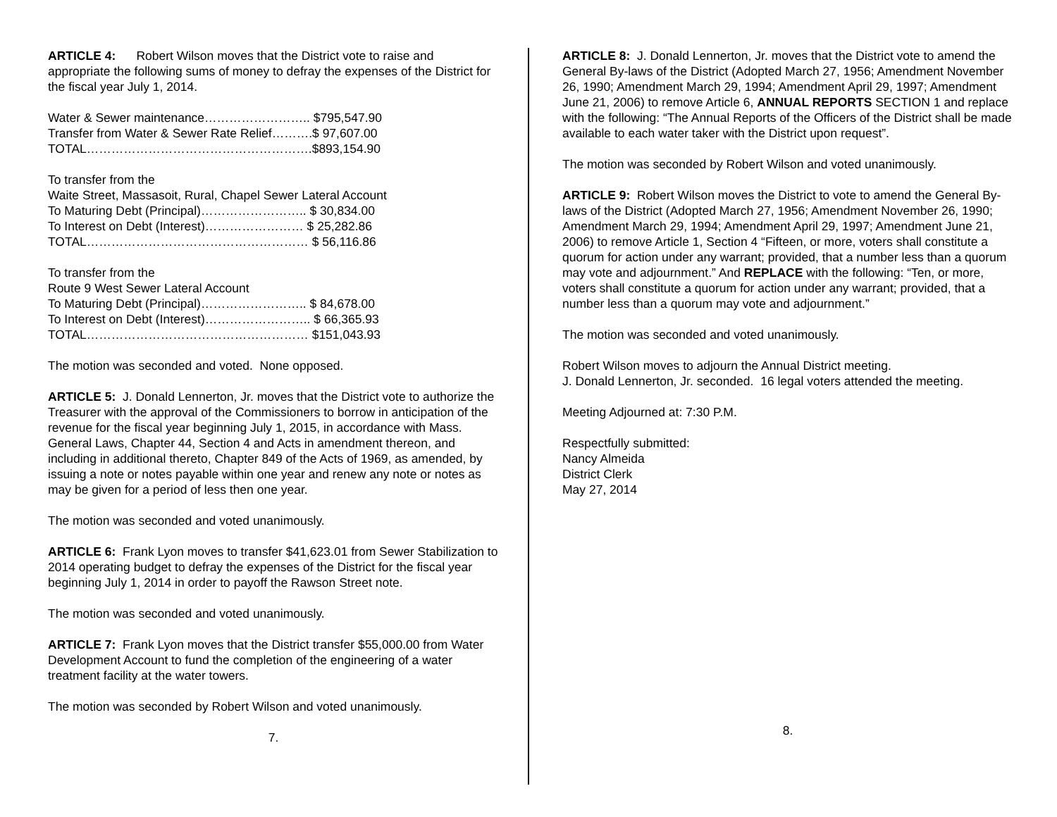ARTICLE 4: Robert Wilson moves that the District vote to raise and appropriate the following sums of money to defray the expenses of the District for the fiscal year July 1, 2014.
Water & Sewer maintenance…………………….. $795,547.90
Transfer from Water & Sewer Rate Relief……….$ 97,607.00
TOTAL……………………………………………….$893,154.90
To transfer from the
Waite Street, Massasoit, Rural, Chapel Sewer Lateral Account
To Maturing Debt (Principal)…………………….. $ 30,834.00
To Interest on Debt (Interest)…………………… $ 25,282.86
TOTAL……………………………………………… $ 56,116.86
To transfer from the
Route 9 West Sewer Lateral Account
To Maturing Debt (Principal)…………………….. $ 84,678.00
To Interest on Debt (Interest)…………………….. $ 66,365.93
TOTAL……………………………………………… $151,043.93
The motion was seconded and voted. None opposed.
ARTICLE 5: J. Donald Lennerton, Jr. moves that the District vote to authorize the Treasurer with the approval of the Commissioners to borrow in anticipation of the revenue for the fiscal year beginning July 1, 2015, in accordance with Mass. General Laws, Chapter 44, Section 4 and Acts in amendment thereon, and including in additional thereto, Chapter 849 of the Acts of 1969, as amended, by issuing a note or notes payable within one year and renew any note or notes as may be given for a period of less then one year.
The motion was seconded and voted unanimously.
ARTICLE 6: Frank Lyon moves to transfer $41,623.01 from Sewer Stabilization to 2014 operating budget to defray the expenses of the District for the fiscal year beginning July 1, 2014 in order to payoff the Rawson Street note.
The motion was seconded and voted unanimously.
ARTICLE 7: Frank Lyon moves that the District transfer $55,000.00 from Water Development Account to fund the completion of the engineering of a water treatment facility at the water towers.
The motion was seconded by Robert Wilson and voted unanimously.
7.
ARTICLE 8: J. Donald Lennerton, Jr. moves that the District vote to amend the General By-laws of the District (Adopted March 27, 1956; Amendment November 26, 1990; Amendment March 29, 1994; Amendment April 29, 1997; Amendment June 21, 2006) to remove Article 6, ANNUAL REPORTS SECTION 1 and replace with the following: “The Annual Reports of the Officers of the District shall be made available to each water taker with the District upon request”.
The motion was seconded by Robert Wilson and voted unanimously.
ARTICLE 9: Robert Wilson moves the District to vote to amend the General By-laws of the District (Adopted March 27, 1956; Amendment November 26, 1990; Amendment March 29, 1994; Amendment April 29, 1997; Amendment June 21, 2006) to remove Article 1, Section 4 “Fifteen, or more, voters shall constitute a quorum for action under any warrant; provided, that a number less than a quorum may vote and adjournment.” And REPLACE with the following: “Ten, or more, voters shall constitute a quorum for action under any warrant; provided, that a number less than a quorum may vote and adjournment.”
The motion was seconded and voted unanimously.
Robert Wilson moves to adjourn the Annual District meeting.
J. Donald Lennerton, Jr. seconded. 16 legal voters attended the meeting.
Meeting Adjourned at: 7:30 P.M.
Respectfully submitted:
Nancy Almeida
District Clerk
May 27, 2014
8.